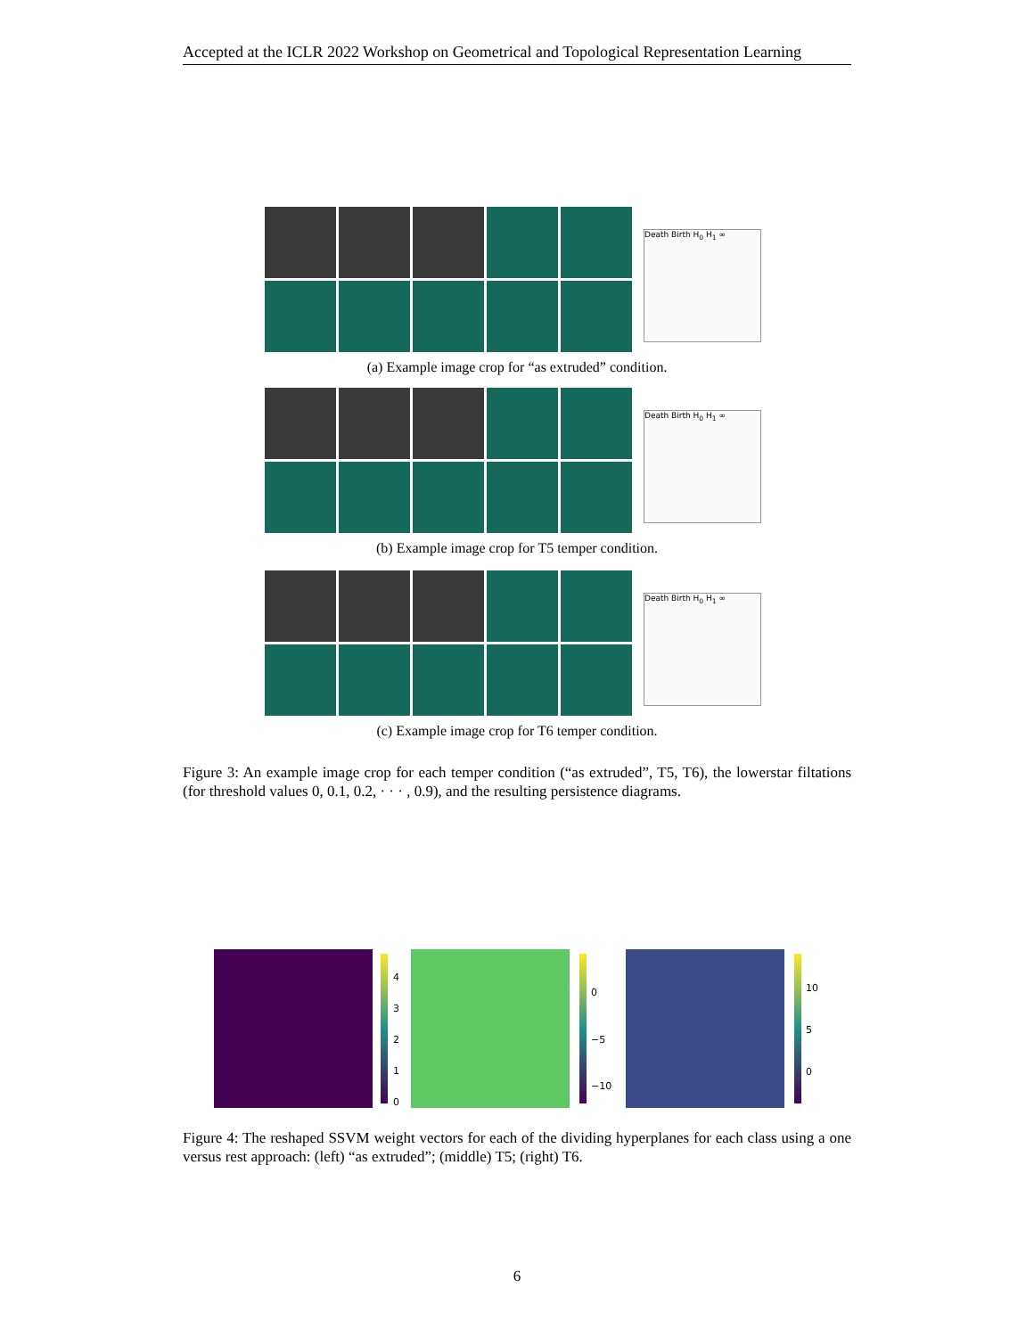Accepted at the ICLR 2022 Workshop on Geometrical and Topological Representation Learning
Death Birth H<sub>0</sub> H<sub>1</sub> ∞
(a) Example image crop for “as extruded” condition.
Death Birth H<sub>0</sub> H<sub>1</sub> ∞
(b) Example image crop for T5 temper condition.
Death Birth H<sub>0</sub> H<sub>1</sub> ∞
(c) Example image crop for T6 temper condition.
Figure 3: An example image crop for each temper condition (“as extruded”, T5, T6), the lowerstar filtations (for threshold values 0, 0.1, 0.2, · · · , 0.9), and the resulting persistence diagrams.
4
3
2
1
0
0
−5
−10
10
5
0
Figure 4: The reshaped SSVM weight vectors for each of the dividing hyperplanes for each class using a one versus rest approach: (left) “as extruded”; (middle) T5; (right) T6.
6